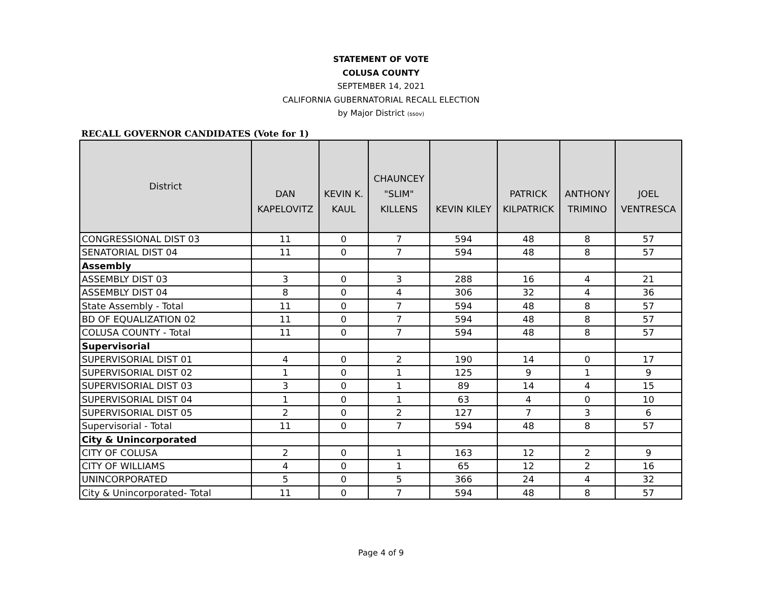STATEMENT OF VOTE
COLUSA COUNTY
SEPTEMBER 14, 2021
CALIFORNIA GUBERNATORIAL RECALL ELECTION
by Major District (ssov)
RECALL GOVERNOR CANDIDATES (Vote for 1)
| District | DAN KAPELOVITZ | KEVIN K. KAUL | CHAUNCEY "SLIM" KILLENS | KEVIN KILEY | PATRICK KILPATRICK | ANTHONY TRIMINO | JOEL VENTRESCA |
| --- | --- | --- | --- | --- | --- | --- | --- |
| CONGRESSIONAL DIST 03 | 11 | 0 | 7 | 594 | 48 | 8 | 57 |
| SENATORIAL DIST 04 | 11 | 0 | 7 | 594 | 48 | 8 | 57 |
| Assembly | | | | | | | |
| ASSEMBLY DIST 03 | 3 | 0 | 3 | 288 | 16 | 4 | 21 |
| ASSEMBLY DIST 04 | 8 | 0 | 4 | 306 | 32 | 4 | 36 |
| State Assembly - Total | 11 | 0 | 7 | 594 | 48 | 8 | 57 |
| BD OF EQUALIZATION 02 | 11 | 0 | 7 | 594 | 48 | 8 | 57 |
| COLUSA COUNTY - Total | 11 | 0 | 7 | 594 | 48 | 8 | 57 |
| Supervisorial | | | | | | | |
| SUPERVISORIAL DIST 01 | 4 | 0 | 2 | 190 | 14 | 0 | 17 |
| SUPERVISORIAL DIST 02 | 1 | 0 | 1 | 125 | 9 | 1 | 9 |
| SUPERVISORIAL DIST 03 | 3 | 0 | 1 | 89 | 14 | 4 | 15 |
| SUPERVISORIAL DIST 04 | 1 | 0 | 1 | 63 | 4 | 0 | 10 |
| SUPERVISORIAL DIST 05 | 2 | 0 | 2 | 127 | 7 | 3 | 6 |
| Supervisorial - Total | 11 | 0 | 7 | 594 | 48 | 8 | 57 |
| City & Unincorporated | | | | | | | |
| CITY OF COLUSA | 2 | 0 | 1 | 163 | 12 | 2 | 9 |
| CITY OF WILLIAMS | 4 | 0 | 1 | 65 | 12 | 2 | 16 |
| UNINCORPORATED | 5 | 0 | 5 | 366 | 24 | 4 | 32 |
| City & Unincorporated- Total | 11 | 0 | 7 | 594 | 48 | 8 | 57 |
Page 4 of 9